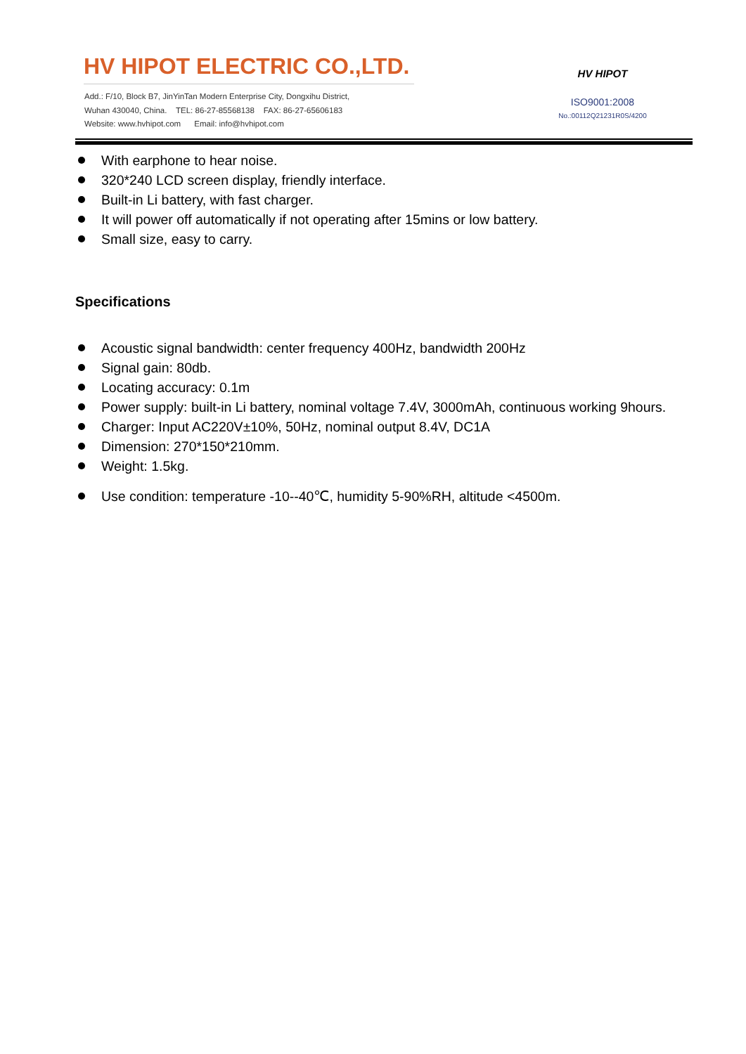HV HIPOT ELECTRIC CO.,LTD.
Add.: F/10, Block B7, JinYinTan Modern Enterprise City, Dongxihu District,
Wuhan 430040, China. TEL: 86-27-85568138 FAX: 86-27-65606183
Website: www.hvhipot.com Email: info@hvhipot.com
HV HIPOT
ISO9001:2008
No.:00112Q21231R0S/4200
With earphone to hear noise.
320*240 LCD screen display, friendly interface.
Built-in Li battery, with fast charger.
It will power off automatically if not operating after 15mins or low battery.
Small size, easy to carry.
Specifications
Acoustic signal bandwidth: center frequency 400Hz, bandwidth 200Hz
Signal gain: 80db.
Locating accuracy: 0.1m
Power supply: built-in Li battery, nominal voltage 7.4V, 3000mAh, continuous working 9hours.
Charger: Input AC220V±10%, 50Hz, nominal output 8.4V, DC1A
Dimension: 270*150*210mm.
Weight: 1.5kg.
Use condition: temperature -10--40℃, humidity 5-90%RH, altitude <4500m.